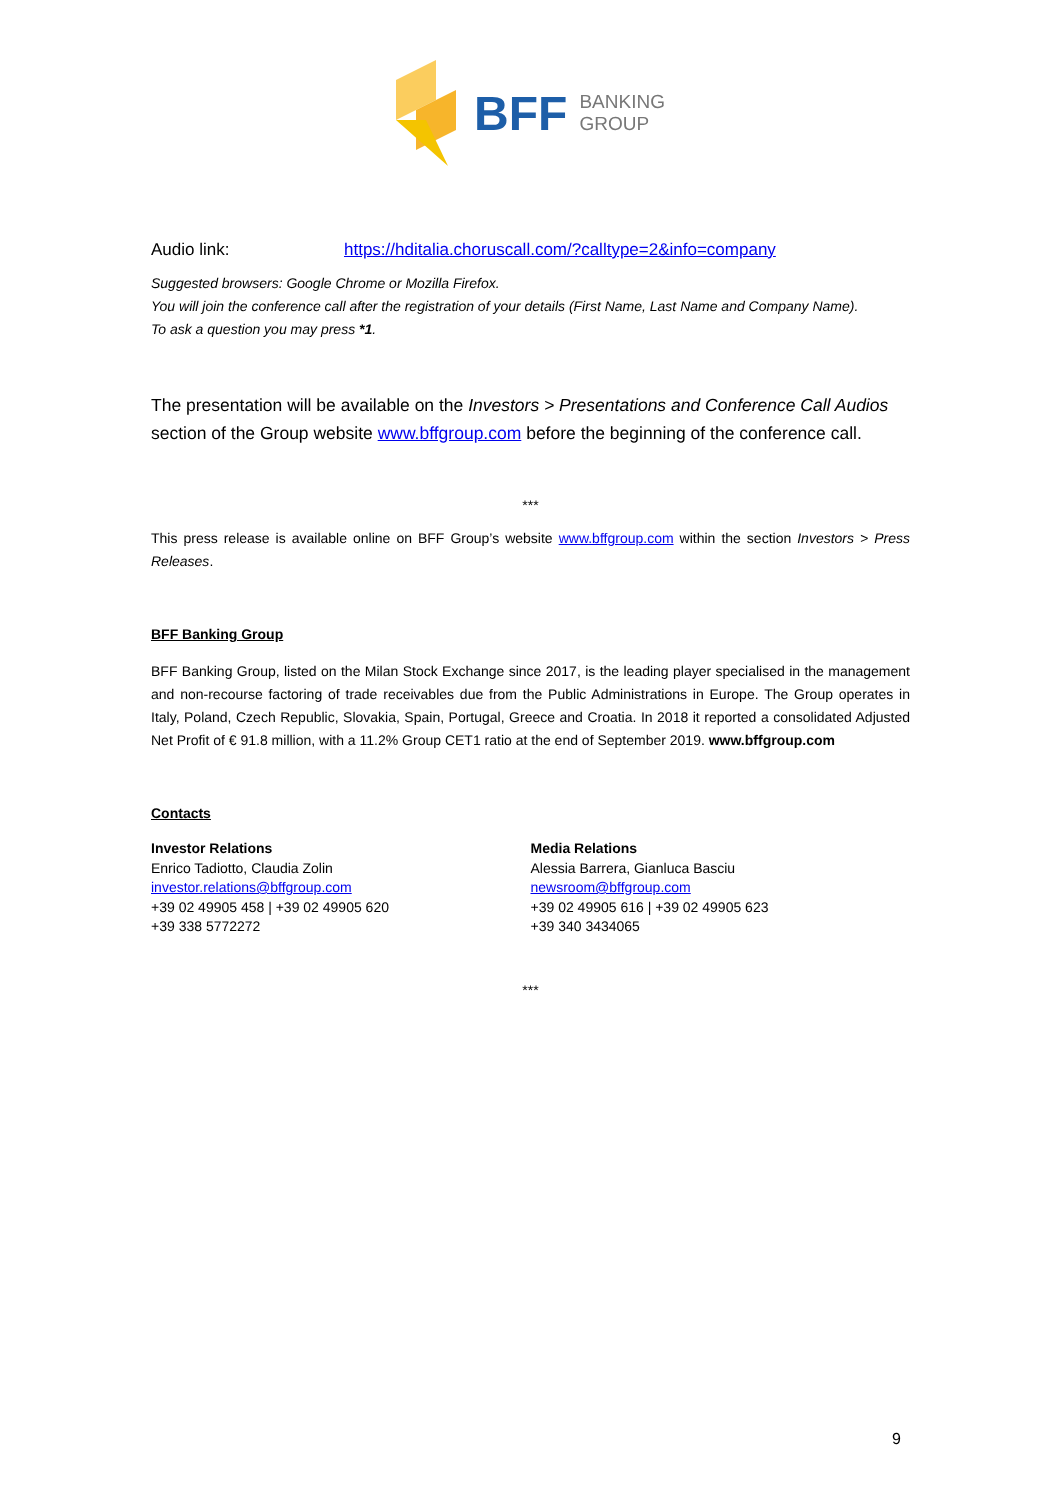BFF BANKING
GROUP
Audio link: https://hditalia.choruscall.com/?calltype=2&info=company
Suggested browsers: Google Chrome or Mozilla Firefox.
You will join the conference call after the registration of your details (First Name, Last Name and Company Name).
To ask a question you may press *1.
The presentation will be available on the Investors > Presentations and Conference Call Audios section of the Group website www.bffgroup.com before the beginning of the conference call.
***
This press release is available online on BFF Group’s website www.bffgroup.com within the section Investors > Press Releases.
BFF Banking Group
BFF Banking Group, listed on the Milan Stock Exchange since 2017, is the leading player specialised in the management and non-recourse factoring of trade receivables due from the Public Administrations in Europe. The Group operates in Italy, Poland, Czech Republic, Slovakia, Spain, Portugal, Greece and Croatia. In 2018 it reported a consolidated Adjusted Net Profit of € 91.8 million, with a 11.2% Group CET1 ratio at the end of September 2019. www.bffgroup.com
Contacts
Investor Relations
Enrico Tadiotto, Claudia Zolin
investor.relations@bffgroup.com
+39 02 49905 458 | +39 02 49905 620
+39 338 5772272
Media Relations
Alessia Barrera, Gianluca Basciu
newsroom@bffgroup.com
+39 02 49905 616 | +39 02 49905 623
+39 340 3434065
***
9